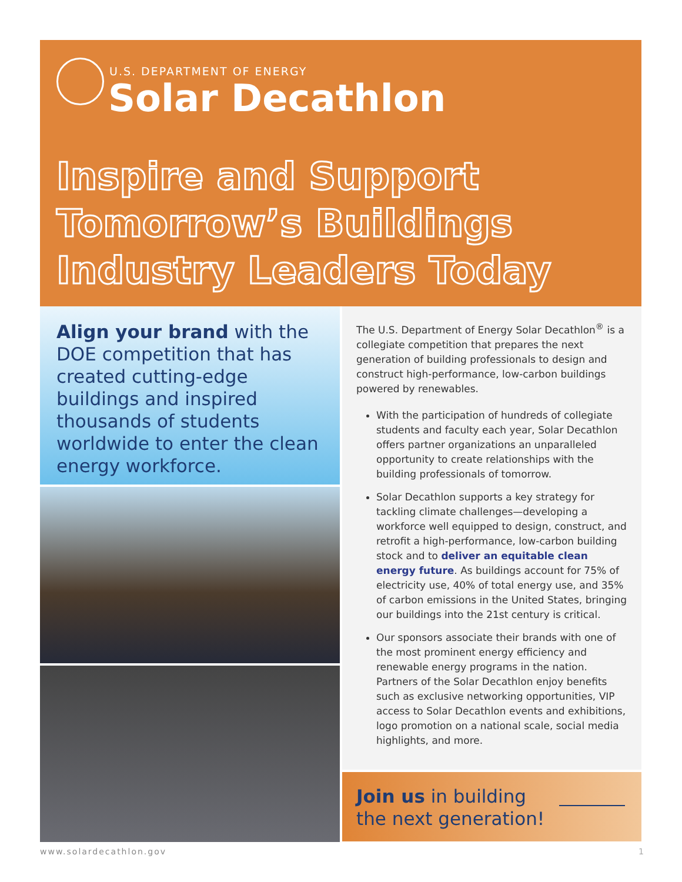U.S. DEPARTMENT OF ENERGY
Solar Decathlon
Inspire and Support Tomorrow’s Buildings Industry Leaders Today
Align your brand with the DOE competition that has created cutting-edge buildings and inspired thousands of students worldwide to enter the clean energy workforce.
The U.S. Department of Energy Solar Decathlon<sup>®</sup> is a collegiate competition that prepares the next generation of building professionals to design and construct high-performance, low-carbon buildings powered by renewables.
With the participation of hundreds of collegiate students and faculty each year, Solar Decathlon offers partner organizations an unparalleled opportunity to create relationships with the building professionals of tomorrow.
Solar Decathlon supports a key strategy for tackling climate challenges—developing a workforce well equipped to design, construct, and retrofit a high-performance, low-carbon building stock and to deliver an equitable clean energy future. As buildings account for 75% of electricity use, 40% of total energy use, and 35% of carbon emissions in the United States, bringing our buildings into the 21st century is critical.
Our sponsors associate their brands with one of the most prominent energy efficiency and renewable energy programs in the nation. Partners of the Solar Decathlon enjoy benefits such as exclusive networking opportunities, VIP access to Solar Decathlon events and exhibitions, logo promotion on a national scale, social media highlights, and more.
Join us in building
the next generation!
www.solardecathlon.gov 1